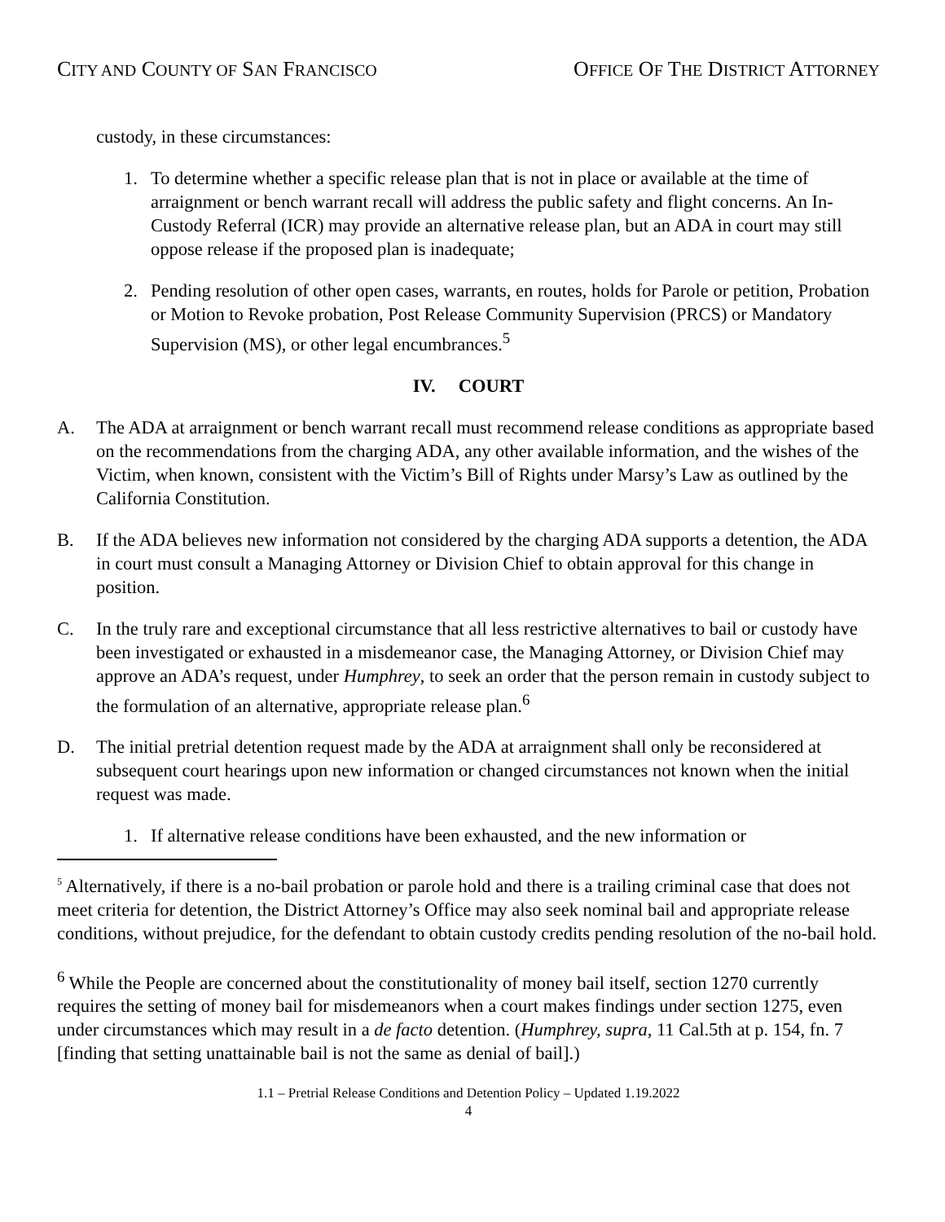CITY AND COUNTY OF SAN FRANCISCO OFFICE OF THE DISTRICT ATTORNEY
custody, in these circumstances:
1. To determine whether a specific release plan that is not in place or available at the time of arraignment or bench warrant recall will address the public safety and flight concerns. An In-Custody Referral (ICR) may provide an alternative release plan, but an ADA in court may still oppose release if the proposed plan is inadequate;
2. Pending resolution of other open cases, warrants, en routes, holds for Parole or petition, Probation or Motion to Revoke probation, Post Release Community Supervision (PRCS) or Mandatory Supervision (MS), or other legal encumbrances.<sup>5</sup>
IV. COURT
A. The ADA at arraignment or bench warrant recall must recommend release conditions as appropriate based on the recommendations from the charging ADA, any other available information, and the wishes of the Victim, when known, consistent with the Victim’s Bill of Rights under Marsy’s Law as outlined by the California Constitution.
B. If the ADA believes new information not considered by the charging ADA supports a detention, the ADA in court must consult a Managing Attorney or Division Chief to obtain approval for this change in position.
C. In the truly rare and exceptional circumstance that all less restrictive alternatives to bail or custody have been investigated or exhausted in a misdemeanor case, the Managing Attorney, or Division Chief may approve an ADA’s request, under Humphrey, to seek an order that the person remain in custody subject to the formulation of an alternative, appropriate release plan.<sup>6</sup>
D. The initial pretrial detention request made by the ADA at arraignment shall only be reconsidered at subsequent court hearings upon new information or changed circumstances not known when the initial request was made.
1. If alternative release conditions have been exhausted, and the new information or
<sup>5</sup> Alternatively, if there is a no-bail probation or parole hold and there is a trailing criminal case that does not meet criteria for detention, the District Attorney’s Office may also seek nominal bail and appropriate release conditions, without prejudice, for the defendant to obtain custody credits pending resolution of the no-bail hold.
<sup>6</sup> While the People are concerned about the constitutionality of money bail itself, section 1270 currently requires the setting of money bail for misdemeanors when a court makes findings under section 1275, even under circumstances which may result in a de facto detention. (Humphrey, supra, 11 Cal.5th at p. 154, fn. 7 [finding that setting unattainable bail is not the same as denial of bail].)
1.1 – Pretrial Release Conditions and Detention Policy – Updated 1.19.2022
4